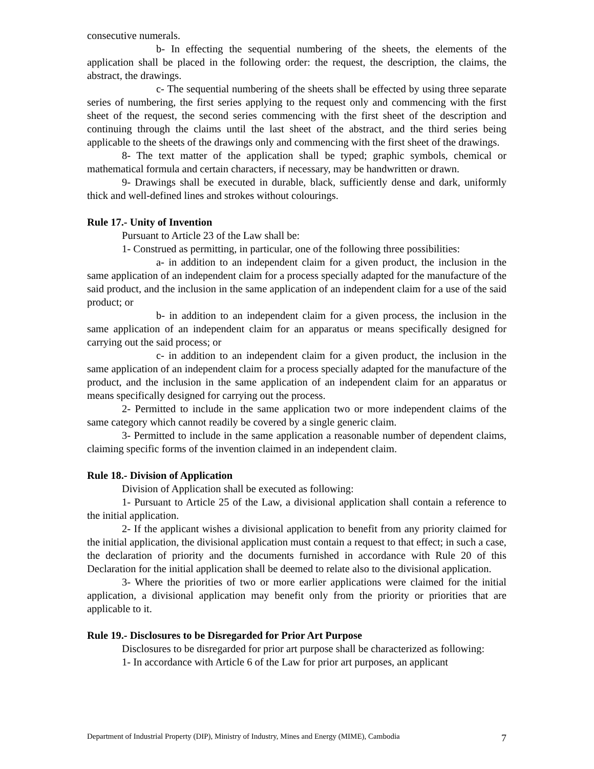consecutive numerals.
b- In effecting the sequential numbering of the sheets, the elements of the application shall be placed in the following order: the request, the description, the claims, the abstract, the drawings.
c- The sequential numbering of the sheets shall be effected by using three separate series of numbering, the first series applying to the request only and commencing with the first sheet of the request, the second series commencing with the first sheet of the description and continuing through the claims until the last sheet of the abstract, and the third series being applicable to the sheets of the drawings only and commencing with the first sheet of the drawings.
8- The text matter of the application shall be typed; graphic symbols, chemical or mathematical formula and certain characters, if necessary, may be handwritten or drawn.
9- Drawings shall be executed in durable, black, sufficiently dense and dark, uniformly thick and well-defined lines and strokes without colourings.
Rule 17.- Unity of Invention
Pursuant to Article 23 of the Law shall be:
1- Construed as permitting, in particular, one of the following three possibilities:
a- in addition to an independent claim for a given product, the inclusion in the same application of an independent claim for a process specially adapted for the manufacture of the said product, and the inclusion in the same application of an independent claim for a use of the said product; or
b- in addition to an independent claim for a given process, the inclusion in the same application of an independent claim for an apparatus or means specifically designed for carrying out the said process; or
c- in addition to an independent claim for a given product, the inclusion in the same application of an independent claim for a process specially adapted for the manufacture of the product, and the inclusion in the same application of an independent claim for an apparatus or means specifically designed for carrying out the process.
2- Permitted to include in the same application two or more independent claims of the same category which cannot readily be covered by a single generic claim.
3- Permitted to include in the same application a reasonable number of dependent claims, claiming specific forms of the invention claimed in an independent claim.
Rule 18.- Division of Application
Division of Application shall be executed as following:
1- Pursuant to Article 25 of the Law, a divisional application shall contain a reference to the initial application.
2- If the applicant wishes a divisional application to benefit from any priority claimed for the initial application, the divisional application must contain a request to that effect; in such a case, the declaration of priority and the documents furnished in accordance with Rule 20 of this Declaration for the initial application shall be deemed to relate also to the divisional application.
3- Where the priorities of two or more earlier applications were claimed for the initial application, a divisional application may benefit only from the priority or priorities that are applicable to it.
Rule 19.- Disclosures to be Disregarded for Prior Art Purpose
Disclosures to be disregarded for prior art purpose shall be characterized as following:
1- In accordance with Article 6 of the Law for prior art purposes, an applicant
Department of Industrial Property (DIP), Ministry of Industry, Mines and Energy (MIME), Cambodia 7